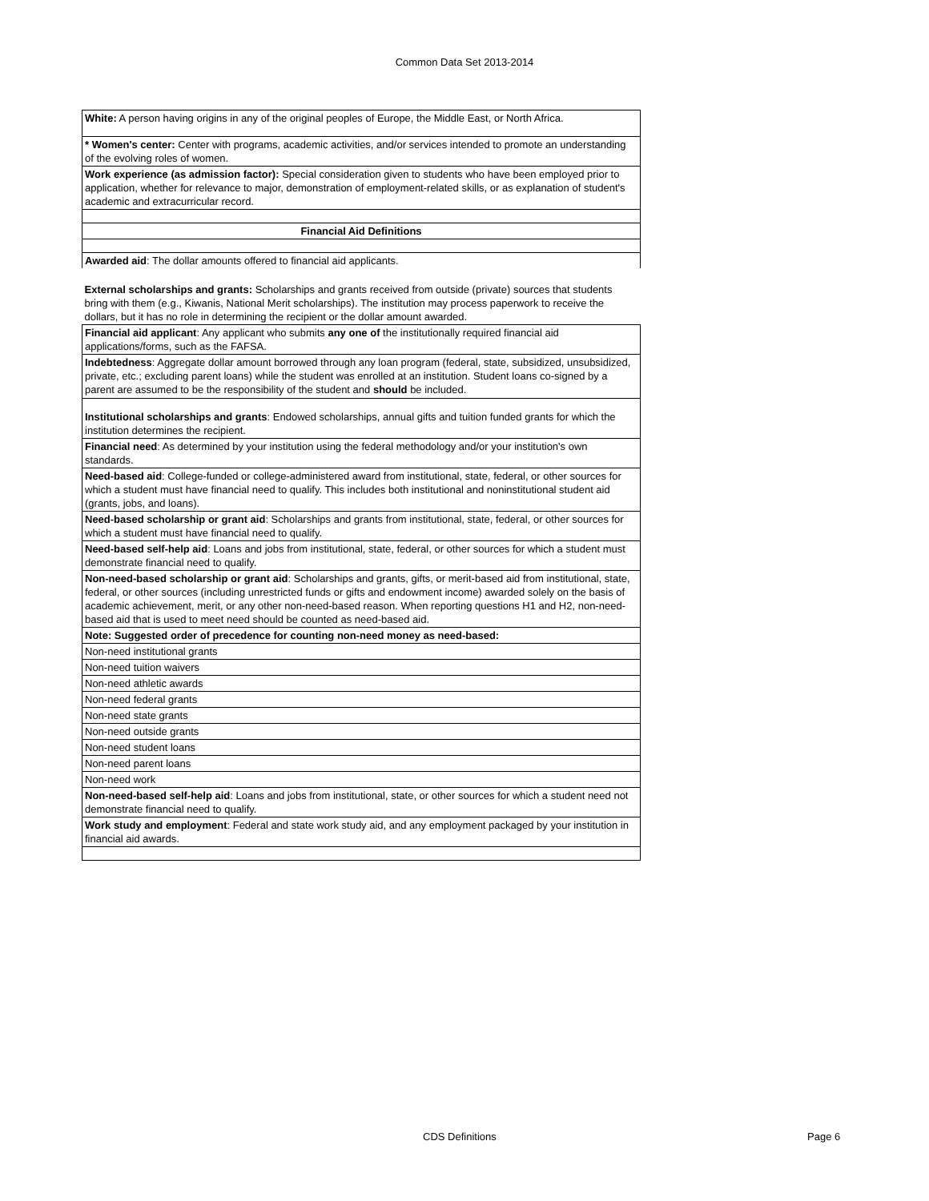Common Data Set 2013-2014
| White: A person having origins in any of the original peoples of Europe, the Middle East, or North Africa. |
| * Women's center: Center with programs, academic activities, and/or services intended to promote an understanding of the evolving roles of women. |
| Work experience (as admission factor): Special consideration given to students who have been employed prior to application, whether for relevance to major, demonstration of employment-related skills, or as explanation of student's academic and extracurricular record. |
| Financial Aid Definitions |
| Awarded aid : The dollar amounts offered to financial aid applicants. |
| External scholarships and grants: Scholarships and grants received from outside (private) sources that students bring with them (e.g., Kiwanis, National Merit scholarships). The institution may process paperwork to receive the dollars, but it has no role in determining the recipient or the dollar amount awarded. |
| Financial aid applicant : Any applicant who submits any one of the institutionally required financial aid applications/forms, such as the FAFSA. |
| Indebtedness : Aggregate dollar amount borrowed through any loan program (federal, state, subsidized, unsubsidized, private, etc.; excluding parent loans) while the student was enrolled at an institution. Student loans co-signed by a parent are assumed to be the responsibility of the student and should be included. |
| Institutional scholarships and grants : Endowed scholarships, annual gifts and tuition funded grants for which the institution determines the recipient. |
| Financial need : As determined by your institution using the federal methodology and/or your institution's own standards. |
| Need-based aid : College-funded or college-administered award from institutional, state, federal, or other sources for which a student must have financial need to qualify. This includes both institutional and noninstitutional student aid (grants, jobs, and loans). |
| Need-based scholarship or grant aid : Scholarships and grants from institutional, state, federal, or other sources for which a student must have financial need to qualify. |
| Need-based self-help aid : Loans and jobs from institutional, state, federal, or other sources for which a student must demonstrate financial need to qualify. |
| Non-need-based scholarship or grant aid : Scholarships and grants, gifts, or merit-based aid from institutional, state, federal, or other sources (including unrestricted funds or gifts and endowment income) awarded solely on the basis of academic achievement, merit, or any other non-need-based reason. When reporting questions H1 and H2, non-need-based aid that is used to meet need should be counted as need-based aid. |
| Note: Suggested order of precedence for counting non-need money as need-based: |
| Non-need institutional grants |
| Non-need tuition waivers |
| Non-need athletic awards |
| Non-need federal grants |
| Non-need state grants |
| Non-need outside grants |
| Non-need student loans |
| Non-need parent loans |
| Non-need work |
| Non-need-based self-help aid : Loans and jobs from institutional, state, or other sources for which a student need not demonstrate financial need to qualify. |
| Work study and employment : Federal and state work study aid, and any employment packaged by your institution in financial aid awards. |
CDS Definitions Page 6